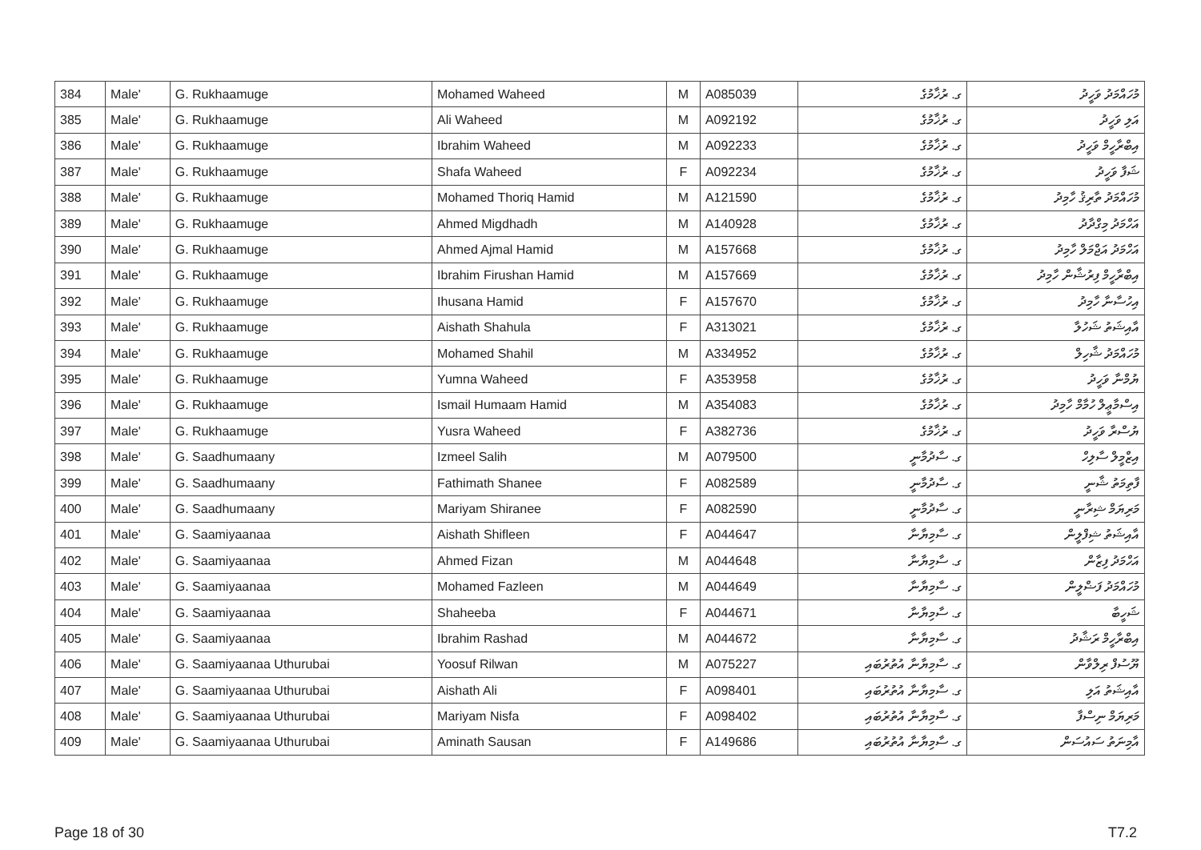| 384 | Male' | G. Rukhaamuge | Mohamed Waheed | M | A085039 | ގ. ރުޚާމުގެ | މުހައްމަދު ވަހީދު |
| 385 | Male' | G. Rukhaamuge | Ali Waheed | M | A092192 | ގ. ރުޚާމުގެ | އަލި ވަހީދު |
| 386 | Male' | G. Rukhaamuge | Ibrahim Waheed | M | A092233 | ގ. ރުޚާމުގެ | އިބްރާހީމް ވަހީދު |
| 387 | Male' | G. Rukhaamuge | Shafa Waheed | F | A092234 | ގ. ރުޚާމުގެ | ޝަފާ ވަހީދު |
| 388 | Male' | G. Rukhaamuge | Mohamed Thoriq Hamid | M | A121590 | ގ. ރުޚާމުގެ | މުހައްމަދު ތާރިޤު ހާމިދު |
| 389 | Male' | G. Rukhaamuge | Ahmed Migdhadh | M | A140928 | ގ. ރުޚާމުގެ | އަހްމަދު މިގްދާދު |
| 390 | Male' | G. Rukhaamuge | Ahmed Ajmal Hamid | M | A157668 | ގ. ރުޚާމުގެ | އަހްމަދު އަޖްމަލް ހާމިދު |
| 391 | Male' | G. Rukhaamuge | Ibrahim Firushan Hamid | M | A157669 | ގ. ރުޚާމުގެ | އިބްރާހީމް ފިރުޝާން ހާމިދު |
| 392 | Male' | G. Rukhaamuge | Ihusana Hamid | F | A157670 | ގ. ރުޚާމުގެ | އިހުސާނާ ހާމިދު |
| 393 | Male' | G. Rukhaamuge | Aishath Shahula | F | A313021 | ގ. ރުޚާމުގެ | އާއިޝަތު ޝަހުލާ |
| 394 | Male' | G. Rukhaamuge | Mohamed Shahil | M | A334952 | ގ. ރުޚާމުގެ | މުހައްމަދު ޝާހިލް |
| 395 | Male' | G. Rukhaamuge | Yumna Waheed | F | A353958 | ގ. ރުޚާމުގެ | ޔުމްނާ ވަހީދު |
| 396 | Male' | G. Rukhaamuge | Ismail Humaam Hamid | M | A354083 | ގ. ރުޚާމުގެ | އިސްމާޢީލް ހުމާމް ހާމިދު |
| 397 | Male' | G. Rukhaamuge | Yusra Waheed | F | A382736 | ގ. ރުޚާމުގެ | ޔުސްރާ ވަހީދު |
| 398 | Male' | G. Saadhumaany | Izmeel Salih | M | A079500 | ގ. ސާދުމާނީ | އިޒްމީލް ސާލިހް |
| 399 | Male' | G. Saadhumaany | Fathimath Shanee | F | A082589 | ގ. ސާދުމާނީ | ފާތިމަތު ޝާނީ |
| 400 | Male' | G. Saadhumaany | Mariyam Shiranee | F | A082590 | ގ. ސާދުމާނީ | މަރިޔަމް ޝިރާނީ |
| 401 | Male' | G. Saamiyaanaa | Aishath Shifleen | F | A044647 | ގ. ސާމިޔާނާ | އާއިޝަތު ޝިފްލީން |
| 402 | Male' | G. Saamiyaanaa | Ahmed Fizan | M | A044648 | ގ. ސާމިޔާނާ | އަހްމަދު ފިޒާން |
| 403 | Male' | G. Saamiyaanaa | Mohamed Fazleen | M | A044649 | ގ. ސާމިޔާނާ | މުހައްމަދު ފަޟްލީން |
| 404 | Male' | G. Saamiyaanaa | Shaheeba | F | A044671 | ގ. ސާމިޔާނާ | ޝަހީބާ |
| 405 | Male' | G. Saamiyaanaa | Ibrahim Rashad | M | A044672 | ގ. ސާމިޔާނާ | އިބްރާހީމް ރަޝާދު |
| 406 | Male' | G. Saamiyaanaa Uthurubai | Yoosuf Rilwan | M | A075227 | ގ. ސާމިޔާނާ އުތުރުބައި | ޔޫސުފް ރިލްވާން |
| 407 | Male' | G. Saamiyaanaa Uthurubai | Aishath Ali | F | A098401 | ގ. ސާމިޔާނާ އުތުރުބައި | އާއިޝަތު އަލި |
| 408 | Male' | G. Saamiyaanaa Uthurubai | Mariyam Nisfa | F | A098402 | ގ. ސާމިޔާނާ އުތުރުބައި | މަރިޔަމް ނިސްފާ |
| 409 | Male' | G. Saamiyaanaa Uthurubai | Aminath Sausan | F | A149686 | ގ. ސާމިޔާނާ އުތުރުބައި | އާމިނަތު ސައުސަން |
Page 18 of 30 T7.2